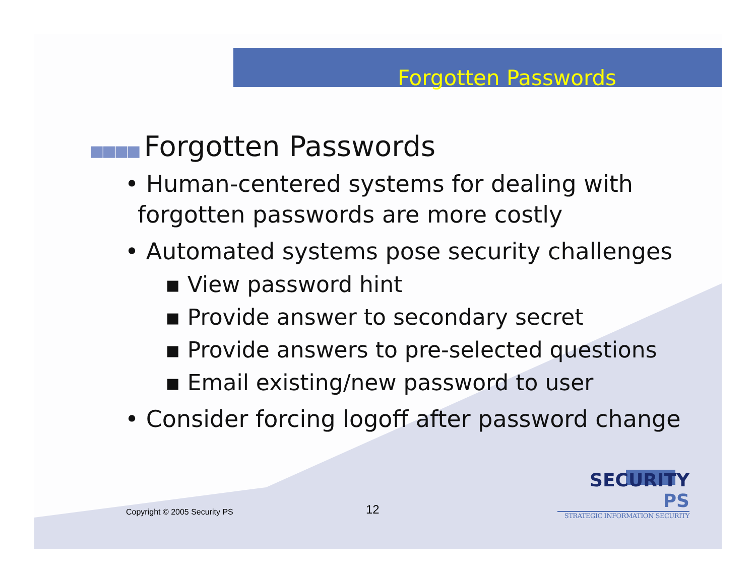Forgotten Passwords
■■■■ Forgotten Passwords
• Human-centered systems for dealing with forgotten passwords are more costly
• Automated systems pose security challenges
▪ View password hint
▪ Provide answer to secondary secret
▪ Provide answers to pre-selected questions
▪ Email existing/new password to user
• Consider forcing logoff after password change
Copyright © 2005 Security PS 12
SECURITY PS
STRATEGIC INFORMATION SECURITY